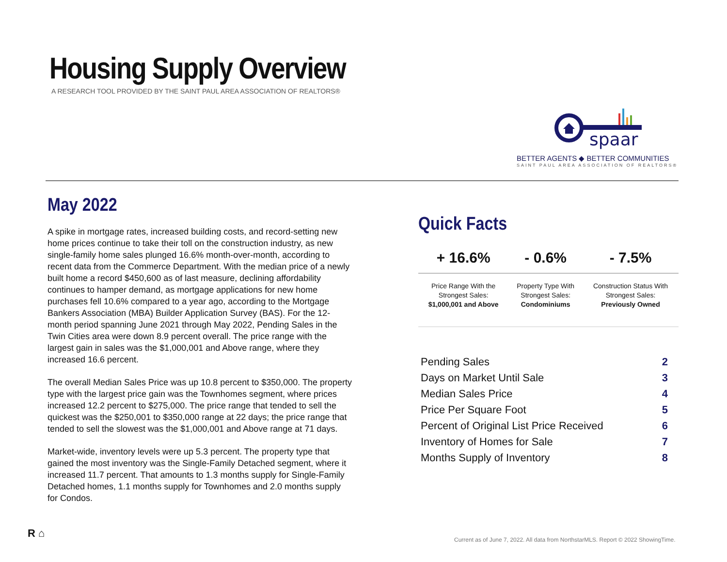Housing Supply Overview
A RESEARCH TOOL PROVIDED BY THE SAINT PAUL AREA ASSOCIATION OF REALTORS®
spaar
BETTER AGENTS ◆ BETTER COMMUNITIES
SAINT PAUL AREA ASSOCIATION OF REALTORS®
May 2022
A spike in mortgage rates, increased building costs, and record-setting new home prices continue to take their toll on the construction industry, as new single-family home sales plunged 16.6% month-over-month, according to recent data from the Commerce Department. With the median price of a newly built home a record $450,600 as of last measure, declining affordability continues to hamper demand, as mortgage applications for new home purchases fell 10.6% compared to a year ago, according to the Mortgage Bankers Association (MBA) Builder Application Survey (BAS). For the 12-month period spanning June 2021 through May 2022, Pending Sales in the Twin Cities area were down 8.9 percent overall. The price range with the largest gain in sales was the $1,000,001 and Above range, where they increased 16.6 percent.
The overall Median Sales Price was up 10.8 percent to $350,000. The property type with the largest price gain was the Townhomes segment, where prices increased 12.2 percent to $275,000. The price range that tended to sell the quickest was the $250,001 to $350,000 range at 22 days; the price range that tended to sell the slowest was the $1,000,001 and Above range at 71 days.
Market-wide, inventory levels were up 5.3 percent. The property type that gained the most inventory was the Single-Family Detached segment, where it increased 11.7 percent. That amounts to 1.3 months supply for Single-Family Detached homes, 1.1 months supply for Townhomes and 2.0 months supply for Condos.
Quick Facts
| + 16.6% | - 0.6% | - 7.5% |
| --- | --- | --- |
| Price Range With the Strongest Sales: $1,000,001 and Above | Property Type With Strongest Sales: Condominiums | Construction Status With Strongest Sales: Previously Owned |
| Pending Sales | 2 |
| Days on Market Until Sale | 3 |
| Median Sales Price | 4 |
| Price Per Square Foot | 5 |
| Percent of Original List Price Received | 6 |
| Inventory of Homes for Sale | 7 |
| Months Supply of Inventory | 8 |
R ⌂
Current as of June 7, 2022. All data from NorthstarMLS. Report © 2022 ShowingTime.